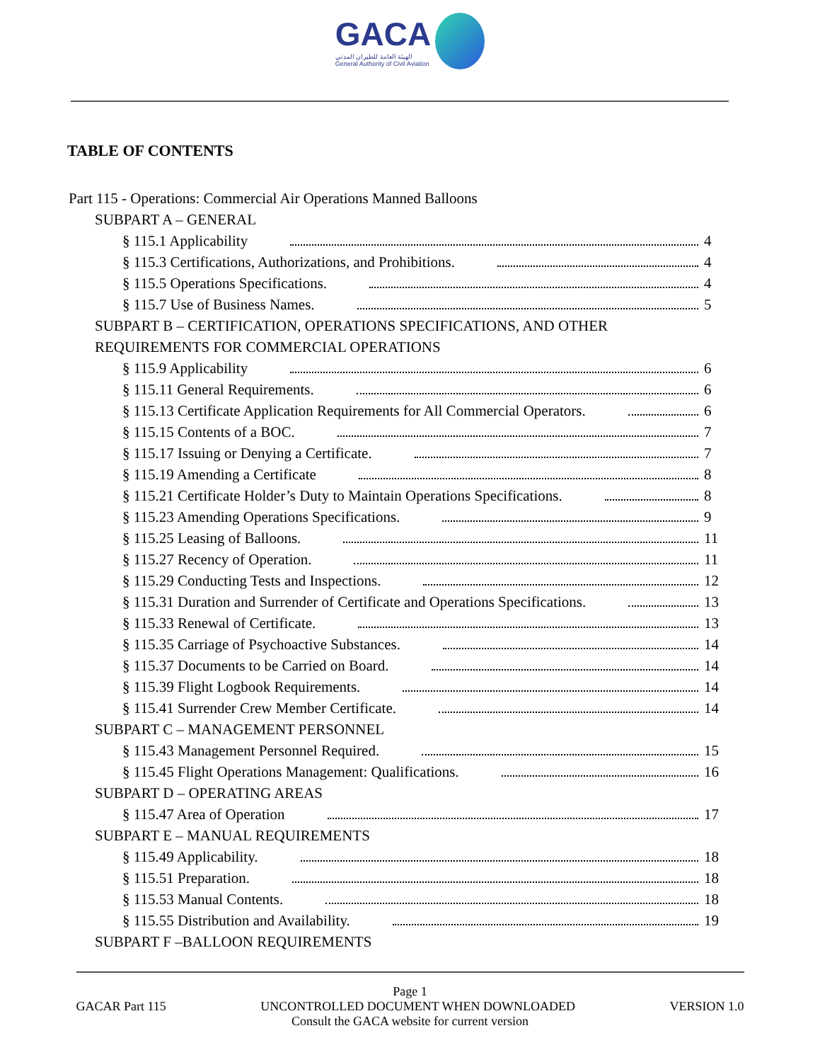GACA
الهيئة العامة للطيران المدني
General Authority of Civil Aviation
TABLE OF CONTENTS
Part 115 - Operations: Commercial Air Operations Manned Balloons
SUBPART A – GENERAL
§ 115.1 Applicability 4
§ 115.3 Certifications, Authorizations, and Prohibitions. 4
§ 115.5 Operations Specifications. 4
§ 115.7 Use of Business Names. 5
SUBPART B – CERTIFICATION, OPERATIONS SPECIFICATIONS, AND OTHER
REQUIREMENTS FOR COMMERCIAL OPERATIONS
§ 115.9 Applicability 6
§ 115.11 General Requirements. 6
§ 115.13 Certificate Application Requirements for All Commercial Operators. 6
§ 115.15 Contents of a BOC. 7
§ 115.17 Issuing or Denying a Certificate. 7
§ 115.19 Amending a Certificate 8
§ 115.21 Certificate Holder’s Duty to Maintain Operations Specifications. 8
§ 115.23 Amending Operations Specifications. 9
§ 115.25 Leasing of Balloons. 11
§ 115.27 Recency of Operation. 11
§ 115.29 Conducting Tests and Inspections. 12
§ 115.31 Duration and Surrender of Certificate and Operations Specifications. 13
§ 115.33 Renewal of Certificate. 13
§ 115.35 Carriage of Psychoactive Substances. 14
§ 115.37 Documents to be Carried on Board. 14
§ 115.39 Flight Logbook Requirements. 14
§ 115.41 Surrender Crew Member Certificate. 14
SUBPART C – MANAGEMENT PERSONNEL
§ 115.43 Management Personnel Required. 15
§ 115.45 Flight Operations Management: Qualifications. 16
SUBPART D – OPERATING AREAS
§ 115.47 Area of Operation 17
SUBPART E – MANUAL REQUIREMENTS
§ 115.49 Applicability. 18
§ 115.51 Preparation. 18
§ 115.53 Manual Contents. 18
§ 115.55 Distribution and Availability. 19
SUBPART F –BALLOON REQUIREMENTS
Page 1
GACAR Part 115 UNCONTROLLED DOCUMENT WHEN DOWNLOADED VERSION 1.0
Consult the GACA website for current version